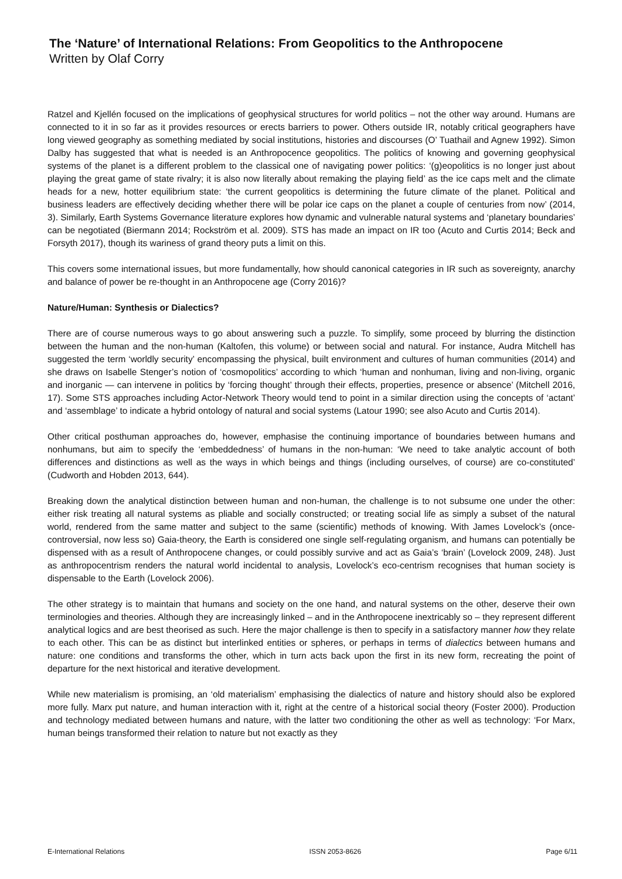The ‘Nature’ of International Relations: From Geopolitics to the Anthropocene
Written by Olaf Corry
Ratzel and Kjellén focused on the implications of geophysical structures for world politics – not the other way around. Humans are connected to it in so far as it provides resources or erects barriers to power. Others outside IR, notably critical geographers have long viewed geography as something mediated by social institutions, histories and discourses (O’ Tuathail and Agnew 1992). Simon Dalby has suggested that what is needed is an Anthropocence geopolitics. The politics of knowing and governing geophysical systems of the planet is a different problem to the classical one of navigating power politics: ‘(g)eopolitics is no longer just about playing the great game of state rivalry; it is also now literally about remaking the playing field’ as the ice caps melt and the climate heads for a new, hotter equilibrium state: ‘the current geopolitics is determining the future climate of the planet. Political and business leaders are effectively deciding whether there will be polar ice caps on the planet a couple of centuries from now’ (2014, 3). Similarly, Earth Systems Governance literature explores how dynamic and vulnerable natural systems and ‘planetary boundaries’ can be negotiated (Biermann 2014; Rockström et al. 2009). STS has made an impact on IR too (Acuto and Curtis 2014; Beck and Forsyth 2017), though its wariness of grand theory puts a limit on this.
This covers some international issues, but more fundamentally, how should canonical categories in IR such as sovereignty, anarchy and balance of power be re-thought in an Anthropocene age (Corry 2016)?
Nature/Human: Synthesis or Dialectics?
There are of course numerous ways to go about answering such a puzzle. To simplify, some proceed by blurring the distinction between the human and the non-human (Kaltofen, this volume) or between social and natural. For instance, Audra Mitchell has suggested the term ‘worldly security’ encompassing the physical, built environment and cultures of human communities (2014) and she draws on Isabelle Stenger’s notion of ‘cosmopolitics’ according to which ‘human and nonhuman, living and non-living, organic and inorganic — can intervene in politics by ‘forcing thought’ through their effects, properties, presence or absence’ (Mitchell 2016, 17). Some STS approaches including Actor-Network Theory would tend to point in a similar direction using the concepts of ‘actant’ and ‘assemblage’ to indicate a hybrid ontology of natural and social systems (Latour 1990; see also Acuto and Curtis 2014).
Other critical posthuman approaches do, however, emphasise the continuing importance of boundaries between humans and nonhumans, but aim to specify the ‘embeddedness’ of humans in the non-human: ‘We need to take analytic account of both differences and distinctions as well as the ways in which beings and things (including ourselves, of course) are co-constituted’ (Cudworth and Hobden 2013, 644).
Breaking down the analytical distinction between human and non-human, the challenge is to not subsume one under the other: either risk treating all natural systems as pliable and socially constructed; or treating social life as simply a subset of the natural world, rendered from the same matter and subject to the same (scientific) methods of knowing. With James Lovelock’s (once-controversial, now less so) Gaia-theory, the Earth is considered one single self-regulating organism, and humans can potentially be dispensed with as a result of Anthropocene changes, or could possibly survive and act as Gaia’s ‘brain’ (Lovelock 2009, 248). Just as anthropocentrism renders the natural world incidental to analysis, Lovelock’s eco-centrism recognises that human society is dispensable to the Earth (Lovelock 2006).
The other strategy is to maintain that humans and society on the one hand, and natural systems on the other, deserve their own terminologies and theories. Although they are increasingly linked – and in the Anthropocene inextricably so – they represent different analytical logics and are best theorised as such. Here the major challenge is then to specify in a satisfactory manner how they relate to each other. This can be as distinct but interlinked entities or spheres, or perhaps in terms of dialectics between humans and nature: one conditions and transforms the other, which in turn acts back upon the first in its new form, recreating the point of departure for the next historical and iterative development.
While new materialism is promising, an ‘old materialism’ emphasising the dialectics of nature and history should also be explored more fully. Marx put nature, and human interaction with it, right at the centre of a historical social theory (Foster 2000). Production and technology mediated between humans and nature, with the latter two conditioning the other as well as technology: ‘For Marx, human beings transformed their relation to nature but not exactly as they
E-International Relations ISSN 2053-8626 Page 6/11